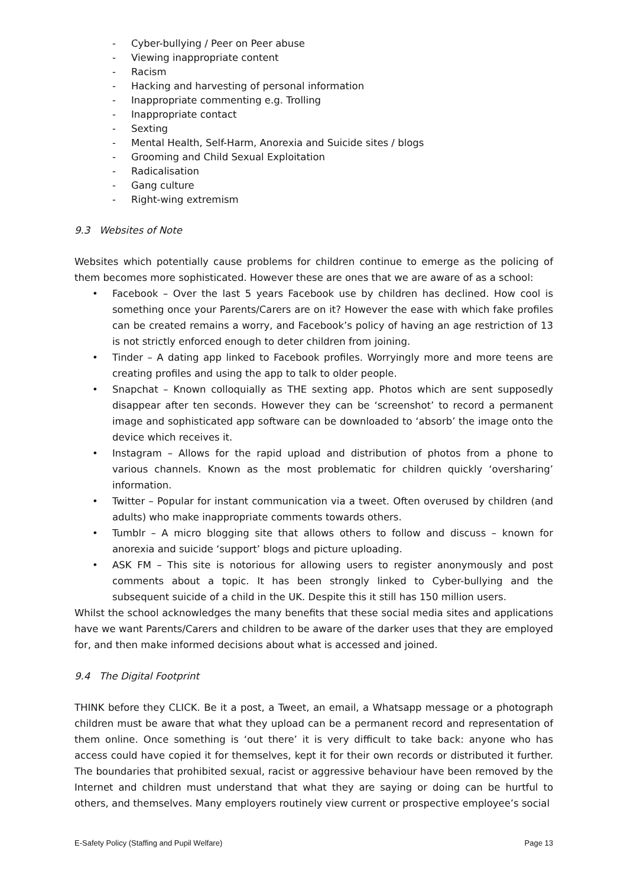- Cyber-bullying / Peer on Peer abuse
- Viewing inappropriate content
- Racism
- Hacking and harvesting of personal information
- Inappropriate commenting e.g. Trolling
- Inappropriate contact
- Sexting
- Mental Health, Self-Harm, Anorexia and Suicide sites / blogs
- Grooming and Child Sexual Exploitation
- Radicalisation
- Gang culture
- Right-wing extremism
9.3 Websites of Note
Websites which potentially cause problems for children continue to emerge as the policing of them becomes more sophisticated. However these are ones that we are aware of as a school:
• Facebook – Over the last 5 years Facebook use by children has declined. How cool is something once your Parents/Carers are on it? However the ease with which fake profiles can be created remains a worry, and Facebook’s policy of having an age restriction of 13 is not strictly enforced enough to deter children from joining.
• Tinder – A dating app linked to Facebook profiles. Worryingly more and more teens are creating profiles and using the app to talk to older people.
• Snapchat – Known colloquially as THE sexting app. Photos which are sent supposedly disappear after ten seconds. However they can be ‘screenshot’ to record a permanent image and sophisticated app software can be downloaded to ‘absorb’ the image onto the device which receives it.
• Instagram – Allows for the rapid upload and distribution of photos from a phone to various channels. Known as the most problematic for children quickly ‘oversharing’ information.
• Twitter – Popular for instant communication via a tweet. Often overused by children (and adults) who make inappropriate comments towards others.
• Tumblr – A micro blogging site that allows others to follow and discuss – known for anorexia and suicide ‘support’ blogs and picture uploading.
• ASK FM – This site is notorious for allowing users to register anonymously and post comments about a topic. It has been strongly linked to Cyber-bullying and the subsequent suicide of a child in the UK. Despite this it still has 150 million users.
Whilst the school acknowledges the many benefits that these social media sites and applications have we want Parents/Carers and children to be aware of the darker uses that they are employed for, and then make informed decisions about what is accessed and joined.
9.4 The Digital Footprint
THINK before they CLICK. Be it a post, a Tweet, an email, a Whatsapp message or a photograph children must be aware that what they upload can be a permanent record and representation of them online. Once something is ‘out there’ it is very difficult to take back: anyone who has access could have copied it for themselves, kept it for their own records or distributed it further. The boundaries that prohibited sexual, racist or aggressive behaviour have been removed by the Internet and children must understand that what they are saying or doing can be hurtful to others, and themselves. Many employers routinely view current or prospective employee’s social
E-Safety Policy (Staffing and Pupil Welfare) Page 13